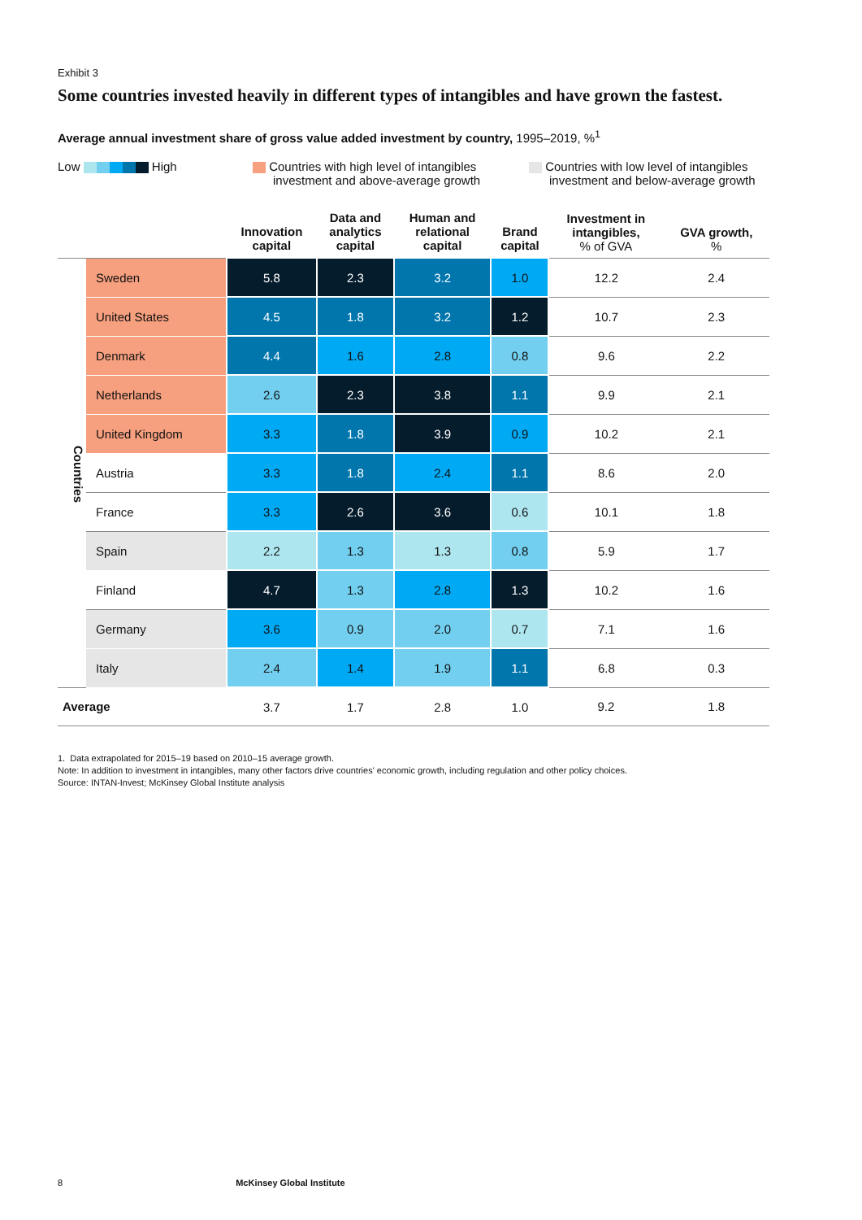Exhibit 3
Some countries invested heavily in different types of intangibles and have grown the fastest.
Average annual investment share of gross value added investment by country, 1995–2019, %<sup>1</sup>
Low High Countries with high level of intangibles
investment and above-average growth
Countries with low level of intangibles
investment and below-average growth
| | | Innovation capital | Data and analytics capital | Human and relational capital | Brand capital | Investment in intangibles, % of GVA | GVA growth, % |
| --- | --- | --- | --- | --- | --- | --- | --- |
| Countries | Sweden | 5.8 | 2.3 | 3.2 | 1.0 | 12.2 | 2.4 |
| | United States | 4.5 | 1.8 | 3.2 | 1.2 | 10.7 | 2.3 |
| | Denmark | 4.4 | 1.6 | 2.8 | 0.8 | 9.6 | 2.2 |
| | Netherlands | 2.6 | 2.3 | 3.8 | 1.1 | 9.9 | 2.1 |
| | United Kingdom | 3.3 | 1.8 | 3.9 | 0.9 | 10.2 | 2.1 |
| | Austria | 3.3 | 1.8 | 2.4 | 1.1 | 8.6 | 2.0 |
| | France | 3.3 | 2.6 | 3.6 | 0.6 | 10.1 | 1.8 |
| | Spain | 2.2 | 1.3 | 1.3 | 0.8 | 5.9 | 1.7 |
| | Finland | 4.7 | 1.3 | 2.8 | 1.3 | 10.2 | 1.6 |
| | Germany | 3.6 | 0.9 | 2.0 | 0.7 | 7.1 | 1.6 |
| | Italy | 2.4 | 1.4 | 1.9 | 1.1 | 6.8 | 0.3 |
| Average | | 3.7 | 1.7 | 2.8 | 1.0 | 9.2 | 1.8 |
1. Data extrapolated for 2015–19 based on 2010–15 average growth.
Note: In addition to investment in intangibles, many other factors drive countries' economic growth, including regulation and other policy choices.
Source: INTAN-Invest; McKinsey Global Institute analysis
8 McKinsey Global Institute